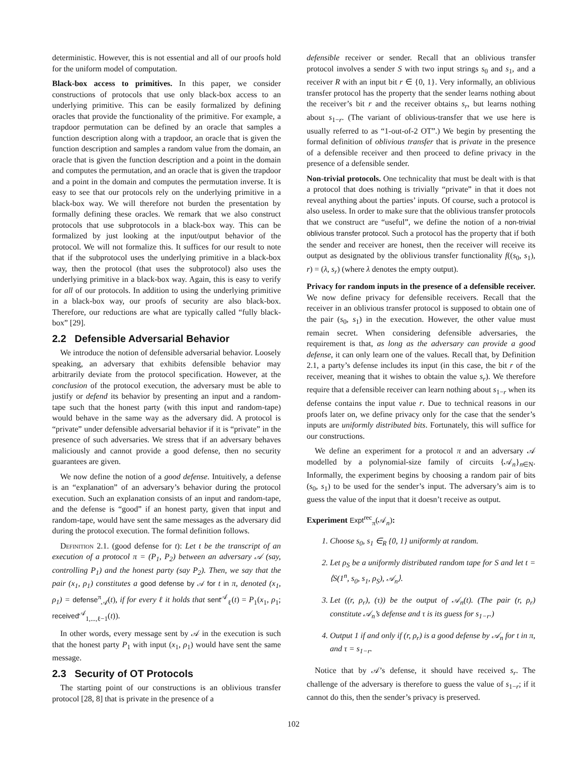deterministic. However, this is not essential and all of our proofs hold for the uniform model of computation.
Black-box access to primitives. In this paper, we consider constructions of protocols that use only black-box access to an underlying primitive. This can be easily formalized by defining oracles that provide the functionality of the primitive. For example, a trapdoor permutation can be defined by an oracle that samples a function description along with a trapdoor, an oracle that is given the function description and samples a random value from the domain, an oracle that is given the function description and a point in the domain and computes the permutation, and an oracle that is given the trapdoor and a point in the domain and computes the permutation inverse. It is easy to see that our protocols rely on the underlying primitive in a black-box way. We will therefore not burden the presentation by formally defining these oracles. We remark that we also construct protocols that use subprotocols in a black-box way. This can be formalized by just looking at the input/output behavior of the protocol. We will not formalize this. It suffices for our result to note that if the subprotocol uses the underlying primitive in a black-box way, then the protocol (that uses the subprotocol) also uses the underlying primitive in a black-box way. Again, this is easy to verify for all of our protocols. In addition to using the underlying primitive in a black-box way, our proofs of security are also black-box. Therefore, our reductions are what are typically called “fully black-box” [29].
2.2 Defensible Adversarial Behavior
We introduce the notion of defensible adversarial behavior. Loosely speaking, an adversary that exhibits defensible behavior may arbitrarily deviate from the protocol specification. However, at the conclusion of the protocol execution, the adversary must be able to justify or defend its behavior by presenting an input and a random-tape such that the honest party (with this input and random-tape) would behave in the same way as the adversary did. A protocol is “private” under defensible adversarial behavior if it is “private” in the presence of such adversaries. We stress that if an adversary behaves maliciously and cannot provide a good defense, then no security guarantees are given.
We now define the notion of a good defense. Intuitively, a defense is an “explanation” of an adversary’s behavior during the protocol execution. Such an explanation consists of an input and random-tape, and the defense is “good” if an honest party, given that input and random-tape, would have sent the same messages as the adversary did during the protocol execution. The formal definition follows.
Definition 2.1. (good defense for t): Let t be the transcript of an execution of a protocol π = (P<sub>1</sub>, P<sub>2</sub>) between an adversary 𝒜 (say, controlling P<sub>1</sub>) and the honest party (say P<sub>2</sub>). Then, we say that the pair (x<sub>1</sub>, ρ<sub>1</sub>) constitutes a good defense by 𝒜 for t in π, denoted (x<sub>1</sub>, ρ<sub>1</sub>) = defense<sup>π</sup><sub>𝒜</sub>(t), if for every ℓ it holds that sent<sup>𝒜</sup><sub>ℓ</sub>(t) = P<sub>1</sub>(x<sub>1</sub>, ρ<sub>1</sub>; received<sup>𝒜</sup><sub>1,...,ℓ−1</sub>(t)).
In other words, every message sent by 𝒜 in the execution is such that the honest party P<sub>1</sub> with input (x<sub>1</sub>, ρ<sub>1</sub>) would have sent the same message.
2.3 Security of OT Protocols
The starting point of our constructions is an oblivious transfer protocol [28, 8] that is private in the presence of a
defensible receiver or sender. Recall that an oblivious transfer protocol involves a sender S with two input strings s<sub>0</sub> and s<sub>1</sub>, and a receiver R with an input bit r ∈ {0, 1}. Very informally, an oblivious transfer protocol has the property that the sender learns nothing about the receiver’s bit r and the receiver obtains s<sub>r</sub>, but learns nothing about s<sub>1−r</sub>. (The variant of oblivious-transfer that we use here is usually referred to as “1-out-of-2 OT”.) We begin by presenting the formal definition of oblivious transfer that is private in the presence of a defensible receiver and then proceed to define privacy in the presence of a defensible sender.
Non-trivial protocols. One technicality that must be dealt with is that a protocol that does nothing is trivially “private” in that it does not reveal anything about the parties’ inputs. Of course, such a protocol is also useless. In order to make sure that the oblivious transfer protocols that we construct are “useful”, we define the notion of a non-trivial oblivious transfer protocol. Such a protocol has the property that if both the sender and receiver are honest, then the receiver will receive its output as designated by the oblivious transfer functionality f((s<sub>0</sub>, s<sub>1</sub>), r) = (λ, s<sub>r</sub>) (where λ denotes the empty output).
Privacy for random inputs in the presence of a defensible receiver. We now define privacy for defensible receivers. Recall that the receiver in an oblivious transfer protocol is supposed to obtain one of the pair (s<sub>0</sub>, s<sub>1</sub>) in the execution. However, the other value must remain secret. When considering defensible adversaries, the requirement is that, as long as the adversary can provide a good defense, it can only learn one of the values. Recall that, by Definition 2.1, a party’s defense includes its input (in this case, the bit r of the receiver, meaning that it wishes to obtain the value s<sub>r</sub>). We therefore require that a defensible receiver can learn nothing about s<sub>1−r</sub> when its defense contains the input value r. Due to technical reasons in our proofs later on, we define privacy only for the case that the sender’s inputs are uniformly distributed bits. Fortunately, this will suffice for our constructions.
We define an experiment for a protocol π and an adversary 𝒜 modelled by a polynomial-size family of circuits {𝒜<sub>n</sub>}<sub>n∈N</sub>. Informally, the experiment begins by choosing a random pair of bits (s<sub>0</sub>, s<sub>1</sub>) to be used for the sender’s input. The adversary’s aim is to guess the value of the input that it doesn’t receive as output.
Experiment Expt<sup>rec</sup><sub>π</sub>(𝒜<sub>n</sub>):
1. Choose s<sub>0</sub>, s<sub>1</sub> ∈<sub>R</sub> {0, 1} uniformly at random.
2. Let ρ<sub>S</sub> be a uniformly distributed random tape for S and let t = ⟨S(1<sup>n</sup>, s<sub>0</sub>, s<sub>1</sub>, ρ<sub>S</sub>), 𝒜<sub>n</sub>⟩.
3. Let ((r, ρ<sub>r</sub>), (τ)) be the output of 𝒜<sub>n</sub>(t). (The pair (r, ρ<sub>r</sub>) constitute 𝒜<sub>n</sub>’s defense and τ is its guess for s<sub>1−r</sub>.)
4. Output 1 if and only if (r, ρ<sub>r</sub>) is a good defense by 𝒜<sub>n</sub> for t in π, and τ = s<sub>1−r</sub>.
Notice that by 𝒜’s defense, it should have received s<sub>r</sub>. The challenge of the adversary is therefore to guess the value of s<sub>1−r</sub>; if it cannot do this, then the sender’s privacy is preserved.
102